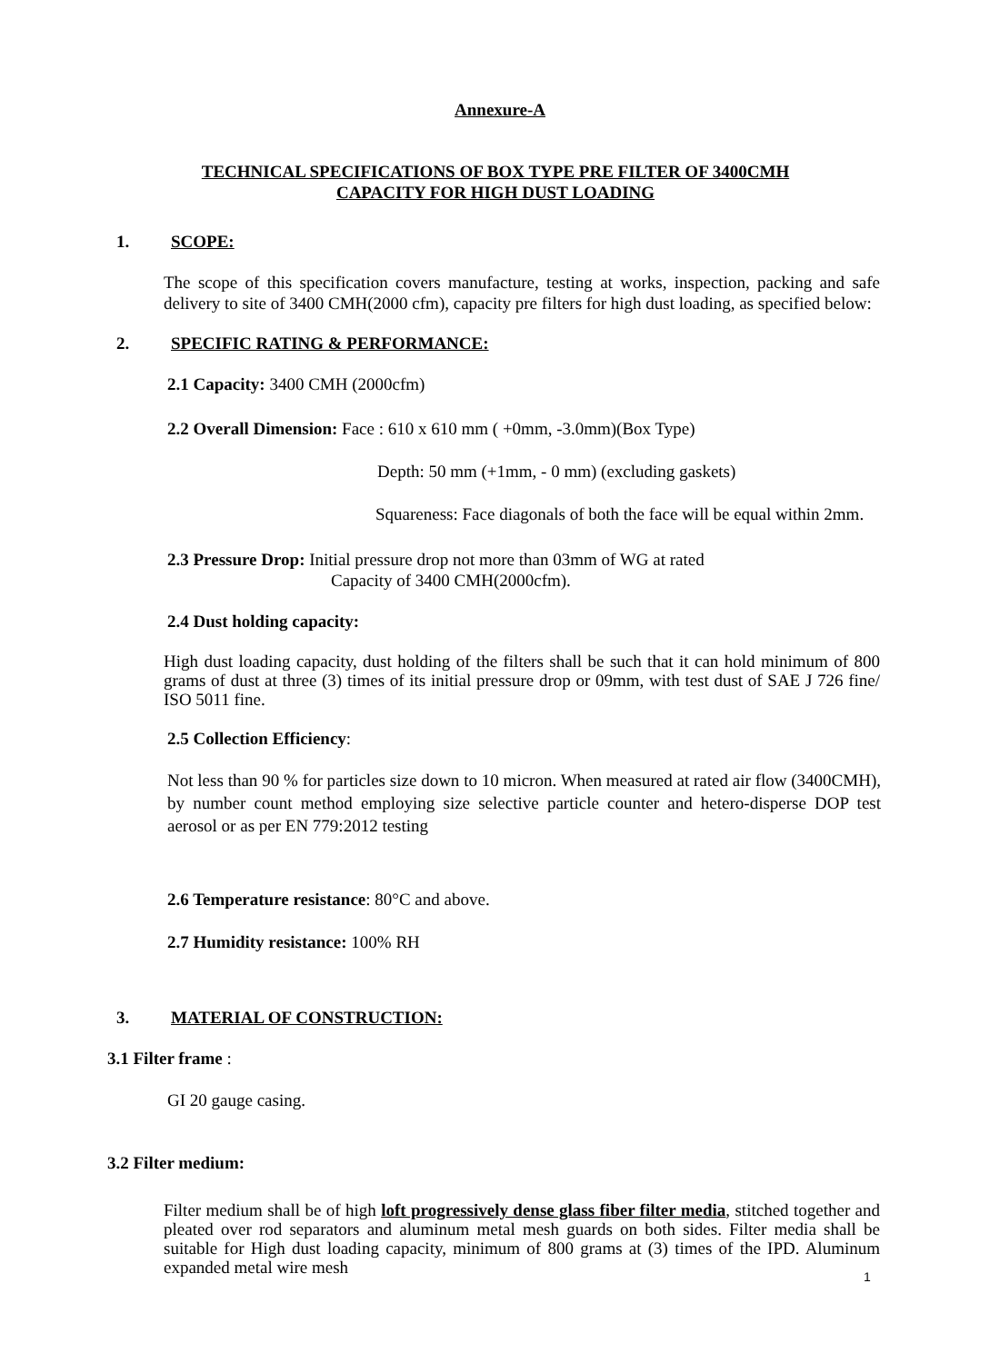Annexure-A
TECHNICAL SPECIFICATIONS OF BOX TYPE PRE FILTER OF 3400CMH
CAPACITY FOR HIGH DUST LOADING
1. SCOPE:
The scope of this specification covers manufacture, testing at works, inspection, packing and safe delivery to site of 3400 CMH(2000 cfm), capacity pre filters for high dust loading, as specified below:
2. SPECIFIC RATING & PERFORMANCE:
2.1 Capacity: 3400 CMH (2000cfm)
2.2 Overall Dimension: Face : 610 x 610 mm ( +0mm, -3.0mm)(Box Type)
Depth: 50 mm (+1mm, - 0 mm) (excluding gaskets)
Squareness: Face diagonals of both the face will be equal within 2mm.
2.3 Pressure Drop: Initial pressure drop not more than 03mm of WG at rated
Capacity of 3400 CMH(2000cfm).
2.4 Dust holding capacity:
High dust loading capacity, dust holding of the filters shall be such that it can hold minimum of 800 grams of dust at three (3) times of its initial pressure drop or 09mm, with test dust of SAE J 726 fine/ ISO 5011 fine.
2.5 Collection Efficiency:
Not less than 90 % for particles size down to 10 micron. When measured at rated air flow (3400CMH), by number count method employing size selective particle counter and hetero-disperse DOP test aerosol or as per EN 779:2012 testing
2.6 Temperature resistance: 80°C and above.
2.7 Humidity resistance: 100% RH
3. MATERIAL OF CONSTRUCTION:
3.1 Filter frame :
GI 20 gauge casing.
3.2 Filter medium:
Filter medium shall be of high loft progressively dense glass fiber filter media, stitched together and pleated over rod separators and aluminum metal mesh guards on both sides. Filter media shall be suitable for High dust loading capacity, minimum of 800 grams at (3) times of the IPD. Aluminum expanded metal wire mesh
1